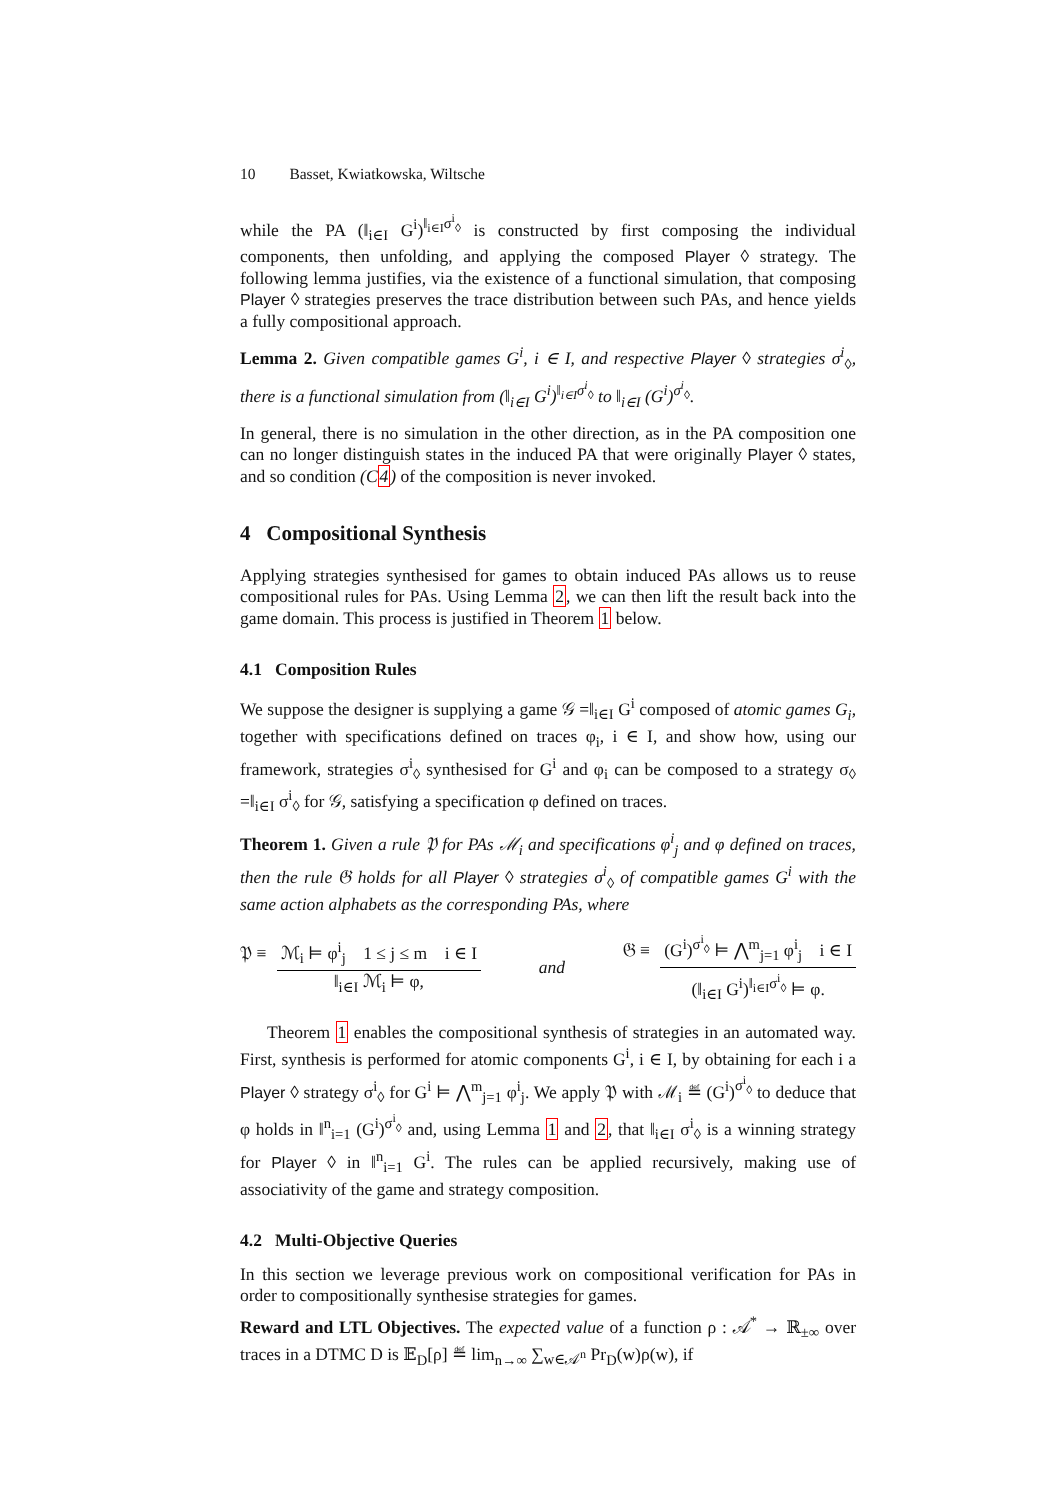10 Basset, Kwiatkowska, Wiltsche
while the PA (‖<sub>i∈I</sub> G<sup>i</sup>)<sup>‖<sub>i∈I</sub>σ<sup>i</sup><sub>◊</sub></sup> is constructed by first composing the individual components, then unfolding, and applying the composed Player ◊ strategy. The following lemma justifies, via the existence of a functional simulation, that composing Player ◊ strategies preserves the trace distribution between such PAs, and hence yields a fully compositional approach.
Lemma 2. Given compatible games G<sup>i</sup>, i ∈ I, and respective Player ◊ strategies σ<sup>i</sup><sub>◊</sub>, there is a functional simulation from (‖<sub>i∈I</sub> G<sup>i</sup>)<sup>‖<sub>i∈I</sub>σ<sup>i</sup><sub>◊</sub></sup> to ‖<sub>i∈I</sub> (G<sup>i</sup>)<sup>σ<sup>i</sup><sub>◊</sub></sup>.
In general, there is no simulation in the other direction, as in the PA composition one can no longer distinguish states in the induced PA that were originally Player ◊ states, and so condition (C4) of the composition is never invoked.
4 Compositional Synthesis
Applying strategies synthesised for games to obtain induced PAs allows us to reuse compositional rules for PAs. Using Lemma 2, we can then lift the result back into the game domain. This process is justified in Theorem 1 below.
4.1 Composition Rules
We suppose the designer is supplying a game 𝒢 =‖<sub>i∈I</sub> G<sup>i</sup> composed of atomic games G<sub>i</sub>, together with specifications defined on traces φ<sub>i</sub>, i ∈ I, and show how, using our framework, strategies σ<sup>i</sup><sub>◊</sub> synthesised for G<sup>i</sup> and φ<sub>i</sub> can be composed to a strategy σ<sub>◊</sub> =‖<sub>i∈I</sub> σ<sup>i</sup><sub>◊</sub> for 𝒢, satisfying a specification φ defined on traces.
Theorem 1. Given a rule 𝔓 for PAs ℳ<sub>i</sub> and specifications φ<sup>i</sup><sub>j</sub> and φ defined on traces, then the rule 𝔊 holds for all Player ◊ strategies σ<sup>i</sup><sub>◊</sub> of compatible games G<sup>i</sup> with the same action alphabets as the corresponding PAs, where
𝔓 ≡ ℳ<sub>i</sub> ⊨ φ<sup>i</sup><sub>j</sub> 1 ≤ j ≤ m i ∈ I ‖<sub>i∈I</sub> ℳ<sub>i</sub> ⊨ φ, and 𝔊 ≡ (G<sup>i</sup>)<sup>σ<sup>i</sup><sub>◊</sub></sup> ⊨ ⋀<sup>m</sup><sub>j=1</sub> φ<sup>i</sup><sub>j</sub> i ∈ I (‖<sub>i∈I</sub> G<sup>i</sup>)<sup>‖<sub>i∈I</sub>σ<sup>i</sup><sub>◊</sub></sup> ⊨ φ.
Theorem 1 enables the compositional synthesis of strategies in an automated way. First, synthesis is performed for atomic components G<sup>i</sup>, i ∈ I, by obtaining for each i a Player ◊ strategy σ<sup>i</sup><sub>◊</sub> for G<sup>i</sup> ⊨ ⋀<sup>m</sup><sub>j=1</sub> φ<sup>i</sup><sub>j</sub>. We apply 𝔓 with ℳ<sub>i</sub> ≝ (G<sup>i</sup>)<sup>σ<sup>i</sup><sub>◊</sub></sup> to deduce that φ holds in ‖<sup>n</sup><sub>i=1</sub> (G<sup>i</sup>)<sup>σ<sup>i</sup><sub>◊</sub></sup> and, using Lemma 1 and 2, that ‖<sub>i∈I</sub> σ<sup>i</sup><sub>◊</sub> is a winning strategy for Player ◊ in ‖<sup>n</sup><sub>i=1</sub> G<sup>i</sup>. The rules can be applied recursively, making use of associativity of the game and strategy composition.
4.2 Multi-Objective Queries
In this section we leverage previous work on compositional verification for PAs in order to compositionally synthesise strategies for games.
Reward and LTL Objectives. The expected value of a function ρ : 𝒜<sup>*</sup> → ℝ<sub>±∞</sub> over traces in a DTMC D is 𝔼<sub>D</sub>[ρ] ≝ lim<sub>n→∞</sub> ∑<sub>w∈𝒜<sup>n</sup></sub> Pr<sub>D</sub>(w)ρ(w), if